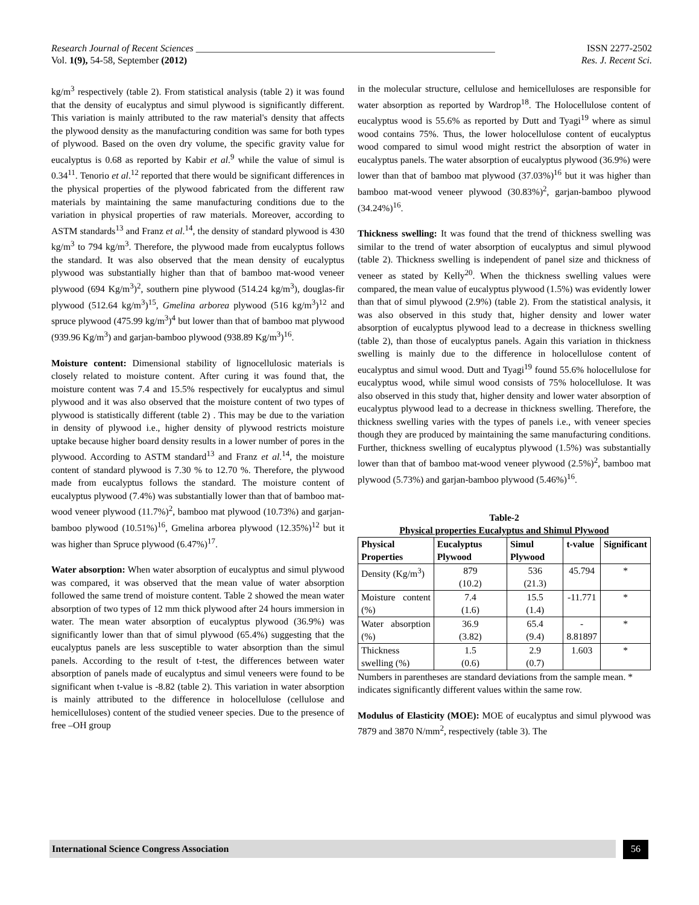Research Journal of Recent Sciences ______________________________________________________________ ISSN 2277-2502
Vol. 1(9), 54-58, September (2012) Res. J. Recent Sci.
kg/m<sup>3</sup> respectively (table 2). From statistical analysis (table 2) it was found that the density of eucalyptus and simul plywood is significantly different. This variation is mainly attributed to the raw material's density that affects the plywood density as the manufacturing condition was same for both types of plywood. Based on the oven dry volume, the specific gravity value for eucalyptus is 0.68 as reported by Kabir et al.<sup>9</sup> while the value of simul is 0.34<sup>11</sup>. Tenorio et al.<sup>12</sup> reported that there would be significant differences in the physical properties of the plywood fabricated from the different raw materials by maintaining the same manufacturing conditions due to the variation in physical properties of raw materials. Moreover, according to ASTM standards<sup>13</sup> and Franz et al.<sup>14</sup>, the density of standard plywood is 430 kg/m<sup>3</sup> to 794 kg/m<sup>3</sup>. Therefore, the plywood made from eucalyptus follows the standard. It was also observed that the mean density of eucalyptus plywood was substantially higher than that of bamboo mat-wood veneer plywood (694 Kg/m<sup>3</sup>)<sup>2</sup>, southern pine plywood (514.24 kg/m<sup>3</sup>), douglas-fir plywood (512.64 kg/m<sup>3</sup>)<sup>15</sup>, Gmelina arborea plywood (516 kg/m<sup>3</sup>)<sup>12</sup> and spruce plywood (475.99 kg/m<sup>3</sup>)<sup>4</sup> but lower than that of bamboo mat plywood (939.96 Kg/m<sup>3</sup>) and garjan-bamboo plywood (938.89 Kg/m<sup>3</sup>)<sup>16</sup>.
Moisture content: Dimensional stability of lignocellulosic materials is closely related to moisture content. After curing it was found that, the moisture content was 7.4 and 15.5% respectively for eucalyptus and simul plywood and it was also observed that the moisture content of two types of plywood is statistically different (table 2) . This may be due to the variation in density of plywood i.e., higher density of plywood restricts moisture uptake because higher board density results in a lower number of pores in the plywood. According to ASTM standard<sup>13</sup> and Franz et al.<sup>14</sup>, the moisture content of standard plywood is 7.30 % to 12.70 %. Therefore, the plywood made from eucalyptus follows the standard. The moisture content of eucalyptus plywood (7.4%) was substantially lower than that of bamboo mat-wood veneer plywood (11.7%)<sup>2</sup>, bamboo mat plywood (10.73%) and garjan-bamboo plywood (10.51%)<sup>16</sup>, Gmelina arborea plywood (12.35%)<sup>12</sup> but it was higher than Spruce plywood (6.47%)<sup>17</sup>.
Water absorption: When water absorption of eucalyptus and simul plywood was compared, it was observed that the mean value of water absorption followed the same trend of moisture content. Table 2 showed the mean water absorption of two types of 12 mm thick plywood after 24 hours immersion in water. The mean water absorption of eucalyptus plywood (36.9%) was significantly lower than that of simul plywood (65.4%) suggesting that the eucalyptus panels are less susceptible to water absorption than the simul panels. According to the result of t-test, the differences between water absorption of panels made of eucalyptus and simul veneers were found to be significant when t-value is -8.82 (table 2). This variation in water absorption is mainly attributed to the difference in holocellulose (cellulose and hemicelluloses) content of the studied veneer species. Due to the presence of free –OH group
in the molecular structure, cellulose and hemicelluloses are responsible for water absorption as reported by Wardrop<sup>18</sup>. The Holocellulose content of eucalyptus wood is 55.6% as reported by Dutt and Tyagi<sup>19</sup> where as simul wood contains 75%. Thus, the lower holocellulose content of eucalyptus wood compared to simul wood might restrict the absorption of water in eucalyptus panels. The water absorption of eucalyptus plywood (36.9%) were lower than that of bamboo mat plywood (37.03%)<sup>16</sup> but it was higher than bamboo mat-wood veneer plywood (30.83%)<sup>2</sup>, garjan-bamboo plywood (34.24%)<sup>16</sup>.
Thickness swelling: It was found that the trend of thickness swelling was similar to the trend of water absorption of eucalyptus and simul plywood (table 2). Thickness swelling is independent of panel size and thickness of veneer as stated by Kelly<sup>20</sup>. When the thickness swelling values were compared, the mean value of eucalyptus plywood (1.5%) was evidently lower than that of simul plywood (2.9%) (table 2). From the statistical analysis, it was also observed in this study that, higher density and lower water absorption of eucalyptus plywood lead to a decrease in thickness swelling (table 2), than those of eucalyptus panels. Again this variation in thickness swelling is mainly due to the difference in holocellulose content of eucalyptus and simul wood. Dutt and Tyagi<sup>19</sup> found 55.6% holocellulose for eucalyptus wood, while simul wood consists of 75% holocellulose. It was also observed in this study that, higher density and lower water absorption of eucalyptus plywood lead to a decrease in thickness swelling. Therefore, the thickness swelling varies with the types of panels i.e., with veneer species though they are produced by maintaining the same manufacturing conditions. Further, thickness swelling of eucalyptus plywood (1.5%) was substantially lower than that of bamboo mat-wood veneer plywood (2.5%)<sup>2</sup>, bamboo mat plywood (5.73%) and garjan-bamboo plywood (5.46%)<sup>16</sup>.
Table-2
Physical properties Eucalyptus and Shimul Plywood
| Physical Properties | Eucalyptus Plywood | Simul Plywood | t-value | Significant |
| --- | --- | --- | --- | --- |
| Density (Kg/m<sup>3</sup>) | 879 (10.2) | 536 (21.3) | 45.794 | * |
| Moisture content (%) | 7.4 (1.6) | 15.5 (1.4) | -11.771 | * |
| Water absorption (%) | 36.9 (3.82) | 65.4 (9.4) | - 8.81897 | * |
| Thickness swelling (%) | 1.5 (0.6) | 2.9 (0.7) | 1.603 | * |
Numbers in parentheses are standard deviations from the sample mean. * indicates significantly different values within the same row.
Modulus of Elasticity (MOE): MOE of eucalyptus and simul plywood was 7879 and 3870 N/mm<sup>2</sup>, respectively (table 3). The
International Science Congress Association 56